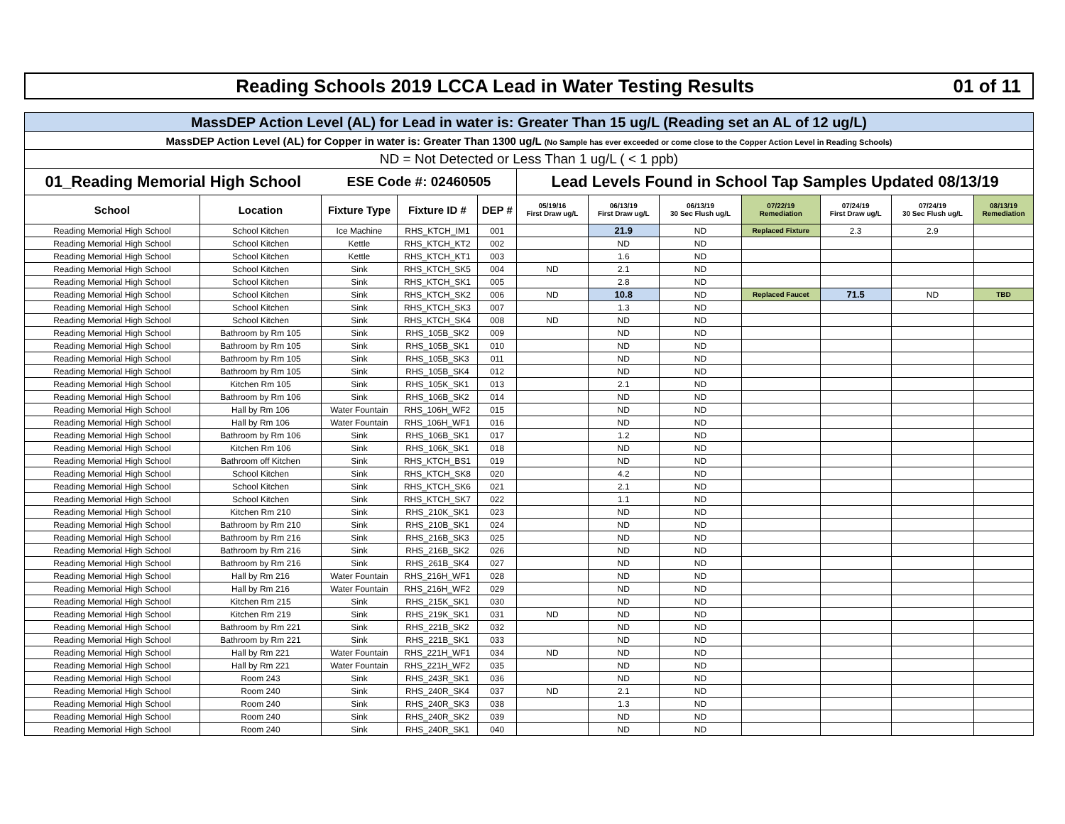Reading Schools 2019 LCCA Lead in Water Testing Results 01 of 11
| MassDEP Action Level (AL) for Lead in water is: Greater Than 15 ug/L (Reading set an AL of 12 ug/L) | | | | | | | | | | | |
| MassDEP Action Level (AL) for Copper in water is: Greater Than 1300 ug/L (No Sample has ever exceeded or come close to the Copper Action Level in Reading Schools) | | | | | | | | | | | |
| ND = Not Detected or Less Than 1 ug/L ( < 1 ppb) | | | | | | | | | | | |
| 01_Reading Memorial High School | | ESE Code #: 02460505 | | | Lead Levels Found in School Tap Samples Updated 08/13/19 | | | | | | |
| School | Location | Fixture Type | Fixture ID # | DEP # | 05/19/16 First Draw ug/L | 06/13/19 First Draw ug/L | 06/13/19 30 Sec Flush ug/L | 07/22/19 Remediation | 07/24/19 First Draw ug/L | 07/24/19 30 Sec Flush ug/L | 08/13/19 Remediation |
| Reading Memorial High School | School Kitchen | Ice Machine | RHS_KTCH_IM1 | 001 | | 21.9 | ND | Replaced Fixture | 2.3 | 2.9 | |
| Reading Memorial High School | School Kitchen | Kettle | RHS_KTCH_KT2 | 002 | | ND | ND | | | | |
| Reading Memorial High School | School Kitchen | Kettle | RHS_KTCH_KT1 | 003 | | 1.6 | ND | | | | |
| Reading Memorial High School | School Kitchen | Sink | RHS_KTCH_SK5 | 004 | ND | 2.1 | ND | | | | |
| Reading Memorial High School | School Kitchen | Sink | RHS_KTCH_SK1 | 005 | | 2.8 | ND | | | | |
| Reading Memorial High School | School Kitchen | Sink | RHS_KTCH_SK2 | 006 | ND | 10.8 | ND | Replaced Faucet | 71.5 | ND | TBD |
| Reading Memorial High School | School Kitchen | Sink | RHS_KTCH_SK3 | 007 | | 1.3 | ND | | | | |
| Reading Memorial High School | School Kitchen | Sink | RHS_KTCH_SK4 | 008 | ND | ND | ND | | | | |
| Reading Memorial High School | Bathroom by Rm 105 | Sink | RHS_105B_SK2 | 009 | | ND | ND | | | | |
| Reading Memorial High School | Bathroom by Rm 105 | Sink | RHS_105B_SK1 | 010 | | ND | ND | | | | |
| Reading Memorial High School | Bathroom by Rm 105 | Sink | RHS_105B_SK3 | 011 | | ND | ND | | | | |
| Reading Memorial High School | Bathroom by Rm 105 | Sink | RHS_105B_SK4 | 012 | | ND | ND | | | | |
| Reading Memorial High School | Kitchen Rm 105 | Sink | RHS_105K_SK1 | 013 | | 2.1 | ND | | | | |
| Reading Memorial High School | Bathroom by Rm 106 | Sink | RHS_106B_SK2 | 014 | | ND | ND | | | | |
| Reading Memorial High School | Hall by Rm 106 | Water Fountain | RHS_106H_WF2 | 015 | | ND | ND | | | | |
| Reading Memorial High School | Hall by Rm 106 | Water Fountain | RHS_106H_WF1 | 016 | | ND | ND | | | | |
| Reading Memorial High School | Bathroom by Rm 106 | Sink | RHS_106B_SK1 | 017 | | 1.2 | ND | | | | |
| Reading Memorial High School | Kitchen Rm 106 | Sink | RHS_106K_SK1 | 018 | | ND | ND | | | | |
| Reading Memorial High School | Bathroom off Kitchen | Sink | RHS_KTCH_BS1 | 019 | | ND | ND | | | | |
| Reading Memorial High School | School Kitchen | Sink | RHS_KTCH_SK8 | 020 | | 4.2 | ND | | | | |
| Reading Memorial High School | School Kitchen | Sink | RHS_KTCH_SK6 | 021 | | 2.1 | ND | | | | |
| Reading Memorial High School | School Kitchen | Sink | RHS_KTCH_SK7 | 022 | | 1.1 | ND | | | | |
| Reading Memorial High School | Kitchen Rm 210 | Sink | RHS_210K_SK1 | 023 | | ND | ND | | | | |
| Reading Memorial High School | Bathroom by Rm 210 | Sink | RHS_210B_SK1 | 024 | | ND | ND | | | | |
| Reading Memorial High School | Bathroom by Rm 216 | Sink | RHS_216B_SK3 | 025 | | ND | ND | | | | |
| Reading Memorial High School | Bathroom by Rm 216 | Sink | RHS_216B_SK2 | 026 | | ND | ND | | | | |
| Reading Memorial High School | Bathroom by Rm 216 | Sink | RHS_261B_SK4 | 027 | | ND | ND | | | | |
| Reading Memorial High School | Hall by Rm 216 | Water Fountain | RHS_216H_WF1 | 028 | | ND | ND | | | | |
| Reading Memorial High School | Hall by Rm 216 | Water Fountain | RHS_216H_WF2 | 029 | | ND | ND | | | | |
| Reading Memorial High School | Kitchen Rm 215 | Sink | RHS_215K_SK1 | 030 | | ND | ND | | | | |
| Reading Memorial High School | Kitchen Rm 219 | Sink | RHS_219K_SK1 | 031 | ND | ND | ND | | | | |
| Reading Memorial High School | Bathroom by Rm 221 | Sink | RHS_221B_SK2 | 032 | | ND | ND | | | | |
| Reading Memorial High School | Bathroom by Rm 221 | Sink | RHS_221B_SK1 | 033 | | ND | ND | | | | |
| Reading Memorial High School | Hall by Rm 221 | Water Fountain | RHS_221H_WF1 | 034 | ND | ND | ND | | | | |
| Reading Memorial High School | Hall by Rm 221 | Water Fountain | RHS_221H_WF2 | 035 | | ND | ND | | | | |
| Reading Memorial High School | Room 243 | Sink | RHS_243R_SK1 | 036 | | ND | ND | | | | |
| Reading Memorial High School | Room 240 | Sink | RHS_240R_SK4 | 037 | ND | 2.1 | ND | | | | |
| Reading Memorial High School | Room 240 | Sink | RHS_240R_SK3 | 038 | | 1.3 | ND | | | | |
| Reading Memorial High School | Room 240 | Sink | RHS_240R_SK2 | 039 | | ND | ND | | | | |
| Reading Memorial High School | Room 240 | Sink | RHS_240R_SK1 | 040 | | ND | ND | | | | |